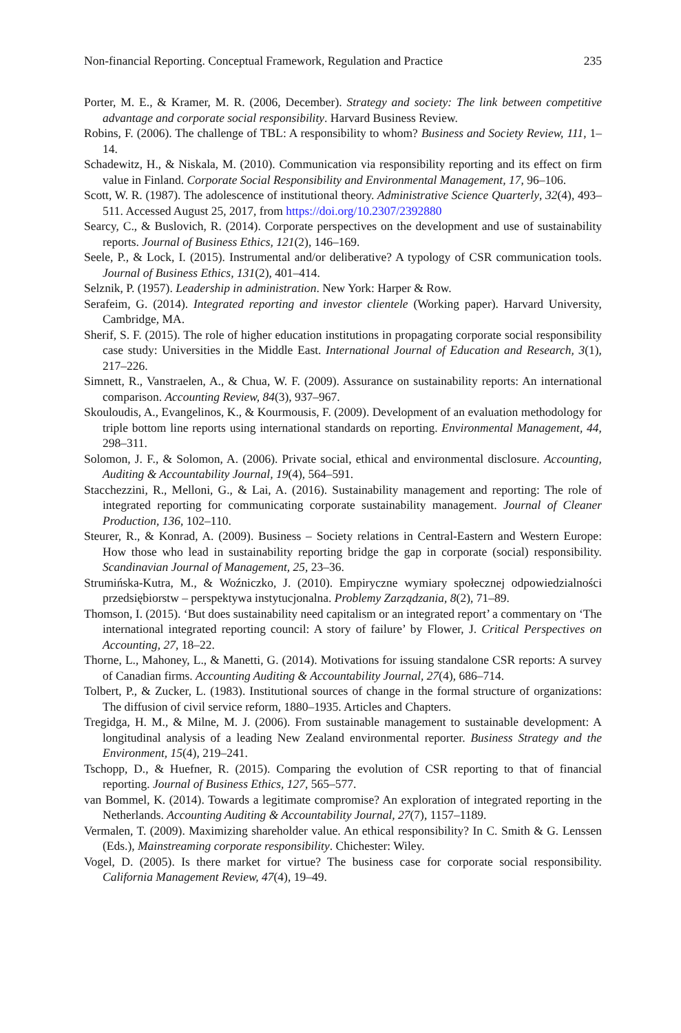Non-financial Reporting. Conceptual Framework, Regulation and Practice 235
Porter, M. E., & Kramer, M. R. (2006, December). Strategy and society: The link between competitive advantage and corporate social responsibility. Harvard Business Review.
Robins, F. (2006). The challenge of TBL: A responsibility to whom? Business and Society Review, 111, 1–14.
Schadewitz, H., & Niskala, M. (2010). Communication via responsibility reporting and its effect on firm value in Finland. Corporate Social Responsibility and Environmental Management, 17, 96–106.
Scott, W. R. (1987). The adolescence of institutional theory. Administrative Science Quarterly, 32(4), 493–511. Accessed August 25, 2017, from https://doi.org/10.2307/2392880
Searcy, C., & Buslovich, R. (2014). Corporate perspectives on the development and use of sustainability reports. Journal of Business Ethics, 121(2), 146–169.
Seele, P., & Lock, I. (2015). Instrumental and/or deliberative? A typology of CSR communication tools. Journal of Business Ethics, 131(2), 401–414.
Selznik, P. (1957). Leadership in administration. New York: Harper & Row.
Serafeim, G. (2014). Integrated reporting and investor clientele (Working paper). Harvard University, Cambridge, MA.
Sherif, S. F. (2015). The role of higher education institutions in propagating corporate social responsibility case study: Universities in the Middle East. International Journal of Education and Research, 3(1), 217–226.
Simnett, R., Vanstraelen, A., & Chua, W. F. (2009). Assurance on sustainability reports: An international comparison. Accounting Review, 84(3), 937–967.
Skouloudis, A., Evangelinos, K., & Kourmousis, F. (2009). Development of an evaluation methodology for triple bottom line reports using international standards on reporting. Environmental Management, 44, 298–311.
Solomon, J. F., & Solomon, A. (2006). Private social, ethical and environmental disclosure. Accounting, Auditing & Accountability Journal, 19(4), 564–591.
Stacchezzini, R., Melloni, G., & Lai, A. (2016). Sustainability management and reporting: The role of integrated reporting for communicating corporate sustainability management. Journal of Cleaner Production, 136, 102–110.
Steurer, R., & Konrad, A. (2009). Business – Society relations in Central-Eastern and Western Europe: How those who lead in sustainability reporting bridge the gap in corporate (social) responsibility. Scandinavian Journal of Management, 25, 23–36.
Strumińska-Kutra, M., & Woźniczko, J. (2010). Empiryczne wymiary społecznej odpowiedzialności przedsiębiorstw – perspektywa instytucjonalna. Problemy Zarządzania, 8(2), 71–89.
Thomson, I. (2015). ‘But does sustainability need capitalism or an integrated report’ a commentary on ‘The international integrated reporting council: A story of failure’ by Flower, J. Critical Perspectives on Accounting, 27, 18–22.
Thorne, L., Mahoney, L., & Manetti, G. (2014). Motivations for issuing standalone CSR reports: A survey of Canadian firms. Accounting Auditing & Accountability Journal, 27(4), 686–714.
Tolbert, P., & Zucker, L. (1983). Institutional sources of change in the formal structure of organizations: The diffusion of civil service reform, 1880–1935. Articles and Chapters.
Tregidga, H. M., & Milne, M. J. (2006). From sustainable management to sustainable development: A longitudinal analysis of a leading New Zealand environmental reporter. Business Strategy and the Environment, 15(4), 219–241.
Tschopp, D., & Huefner, R. (2015). Comparing the evolution of CSR reporting to that of financial reporting. Journal of Business Ethics, 127, 565–577.
van Bommel, K. (2014). Towards a legitimate compromise? An exploration of integrated reporting in the Netherlands. Accounting Auditing & Accountability Journal, 27(7), 1157–1189.
Vermalen, T. (2009). Maximizing shareholder value. An ethical responsibility? In C. Smith & G. Lenssen (Eds.), Mainstreaming corporate responsibility. Chichester: Wiley.
Vogel, D. (2005). Is there market for virtue? The business case for corporate social responsibility. California Management Review, 47(4), 19–49.